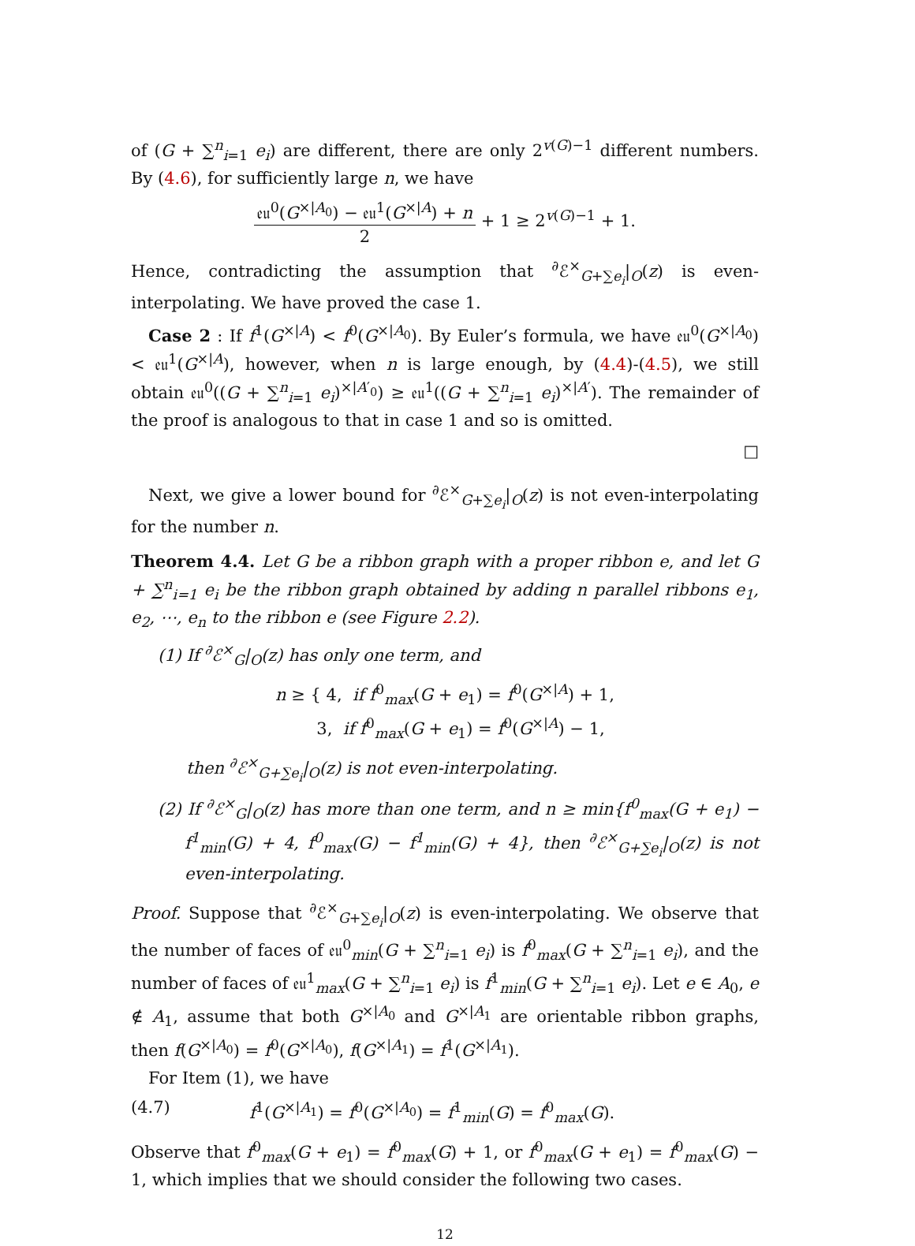of (G + ∑<sup>n</sup><sub>i=1</sub> e<sub>i</sub>) are different, there are only 2<sup>v(G)−1</sup> different numbers. By (4.6), for sufficiently large n, we have
𝔢𝔲<sup>0</sup>(G<sup>×|A<sub>0</sub></sup>) − 𝔢𝔲<sup>1</sup>(G<sup>×|A</sup>) + n 2 + 1 ≥ 2<sup>v(G)−1</sup> + 1.
Hence, contradicting the assumption that <sup>∂</sup>ℰ<sup>×</sup><sub>G+∑e<sub>i</sub></sub>|<sub>O</sub>(z) is even-interpolating. We have proved the case 1.
Case 2 : If f<sup>1</sup>(G<sup>×|A</sup>) < f<sup>0</sup>(G<sup>×|A<sub>0</sub></sup>). By Euler’s formula, we have 𝔢𝔲<sup>0</sup>(G<sup>×|A<sub>0</sub></sup>) < 𝔢𝔲<sup>1</sup>(G<sup>×|A</sup>), however, when n is large enough, by (4.4)-(4.5), we still obtain 𝔢𝔲<sup>0</sup>((G + ∑<sup>n</sup><sub>i=1</sub> e<sub>i</sub>)<sup>×|A′<sub>0</sub></sup>) ≥ 𝔢𝔲<sup>1</sup>((G + ∑<sup>n</sup><sub>i=1</sub> e<sub>i</sub>)<sup>×|A′</sup>). The remainder of the proof is analogous to that in case 1 and so is omitted.
□
Next, we give a lower bound for <sup>∂</sup>ℰ<sup>×</sup><sub>G+∑e<sub>i</sub></sub>|<sub>O</sub>(z) is not even-interpolating for the number n.
Theorem 4.4. Let G be a ribbon graph with a proper ribbon e, and let G + ∑<sup>n</sup><sub>i=1</sub> e<sub>i</sub> be the ribbon graph obtained by adding n parallel ribbons e<sub>1</sub>, e<sub>2</sub>, ⋯, e<sub>n</sub> to the ribbon e (see Figure 2.2).
(1) If <sup>∂</sup>ℰ<sup>×</sup><sub>G</sub>|<sub>O</sub>(z) has only one term, and
n ≥ { 4, if f<sup>0</sup><sub>max</sub>(G + e<sub>1</sub>) = f<sup>0</sup>(G<sup>×|A</sup>) + 1,
3, if f<sup>0</sup><sub>max</sub>(G + e<sub>1</sub>) = f<sup>0</sup>(G<sup>×|A</sup>) − 1,
then <sup>∂</sup>ℰ<sup>×</sup><sub>G+∑e<sub>i</sub></sub>|<sub>O</sub>(z) is not even-interpolating.
(2) If <sup>∂</sup>ℰ<sup>×</sup><sub>G</sub>|<sub>O</sub>(z) has more than one term, and n ≥ min{f<sup>0</sup><sub>max</sub>(G + e<sub>1</sub>) − f<sup>1</sup><sub>min</sub>(G) + 4, f<sup>0</sup><sub>max</sub>(G) − f<sup>1</sup><sub>min</sub>(G) + 4}, then <sup>∂</sup>ℰ<sup>×</sup><sub>G+∑e<sub>i</sub></sub>|<sub>O</sub>(z) is not even-interpolating.
Proof. Suppose that <sup>∂</sup>ℰ<sup>×</sup><sub>G+∑e<sub>i</sub></sub>|<sub>O</sub>(z) is even-interpolating. We observe that the number of faces of 𝔢𝔲<sup>0</sup><sub>min</sub>(G + ∑<sup>n</sup><sub>i=1</sub> e<sub>i</sub>) is f<sup>0</sup><sub>max</sub>(G + ∑<sup>n</sup><sub>i=1</sub> e<sub>i</sub>), and the number of faces of 𝔢𝔲<sup>1</sup><sub>max</sub>(G + ∑<sup>n</sup><sub>i=1</sub> e<sub>i</sub>) is f<sup>1</sup><sub>min</sub>(G + ∑<sup>n</sup><sub>i=1</sub> e<sub>i</sub>). Let e ∈ A<sub>0</sub>, e ∉ A<sub>1</sub>, assume that both G<sup>×|A<sub>0</sub></sup> and G<sup>×|A<sub>1</sub></sup> are orientable ribbon graphs, then f(G<sup>×|A<sub>0</sub></sup>) = f<sup>0</sup>(G<sup>×|A<sub>0</sub></sup>), f(G<sup>×|A<sub>1</sub></sup>) = f<sup>1</sup>(G<sup>×|A<sub>1</sub></sup>).
For Item (1), we have
(4.7) f<sup>1</sup>(G<sup>×|A<sub>1</sub></sup>) = f<sup>0</sup>(G<sup>×|A<sub>0</sub></sup>) = f<sup>1</sup><sub>min</sub>(G) = f<sup>0</sup><sub>max</sub>(G).
Observe that f<sup>0</sup><sub>max</sub>(G + e<sub>1</sub>) = f<sup>0</sup><sub>max</sub>(G) + 1, or f<sup>0</sup><sub>max</sub>(G + e<sub>1</sub>) = f<sup>0</sup><sub>max</sub>(G) − 1, which implies that we should consider the following two cases.
12